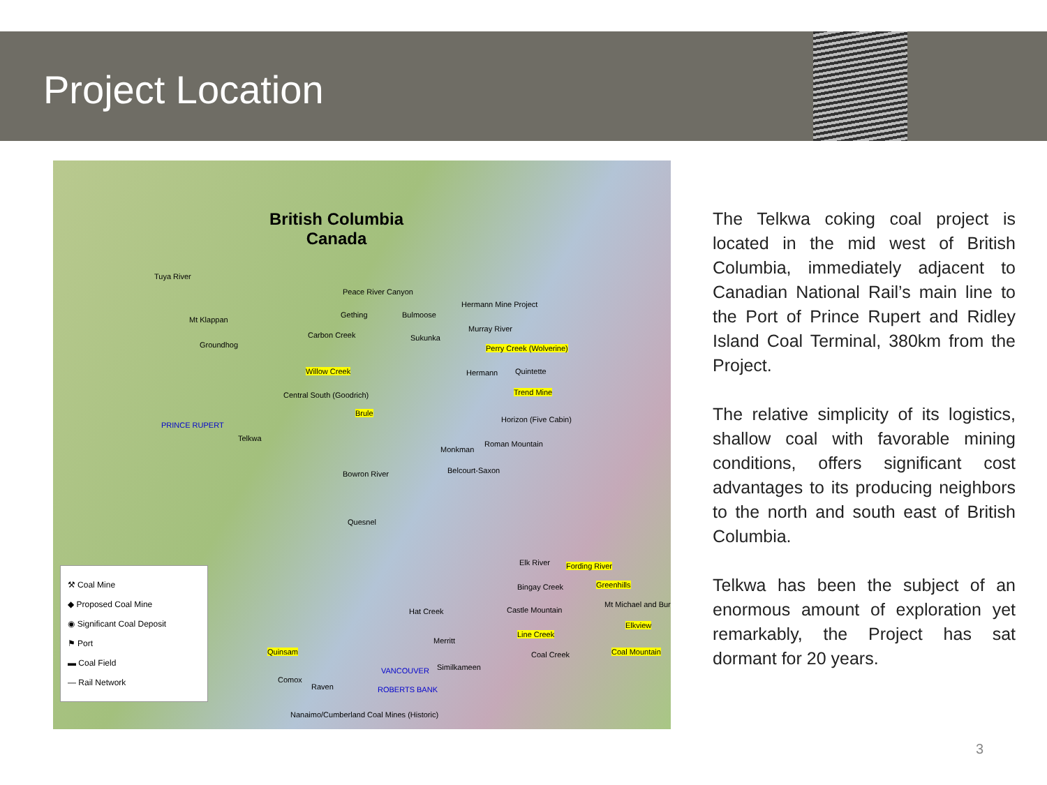Project Location
British Columbia
Canada
Tuya River
Mt Klappan
Groundhog
Peace River Canyon
Gething Bulmoose
Carbon Creek Sukunka
Hermann Mine Project
Murray River
Perry Creek (Wolverine)
Willow Creek Hermann Quintette
Central South (Goodrich) Trend Mine
Brule
Horizon (Five Cabin)
PRINCE RUPERT
Telkwa
Roman Mountain
Monkman
Bowron River Belcourt-Saxon
Quesnel
Elk River Fording River
Bingay Creek Greenhills
Mt Michael and Bur
Hat Creek Castle Mountain
Elkview
Line Creek
Merritt
Coal Creek Coal Mountain Quinsam
Similkameen VANCOUVER
Comox
Raven ROBERTS BANK
Nanaimo/Cumberland Coal Mines (Historic)
⚒ Coal Mine
◆ Proposed Coal Mine
◉ Significant Coal Deposit
⚑ Port
▬ Coal Field
— Rail Network
The Telkwa coking coal project is located in the mid west of British Columbia, immediately adjacent to Canadian National Rail’s main line to the Port of Prince Rupert and Ridley Island Coal Terminal, 380km from the Project.
The relative simplicity of its logistics, shallow coal with favorable mining conditions, offers significant cost advantages to its producing neighbors to the north and south east of British Columbia.
Telkwa has been the subject of an enormous amount of exploration yet remarkably, the Project has sat dormant for 20 years.
3